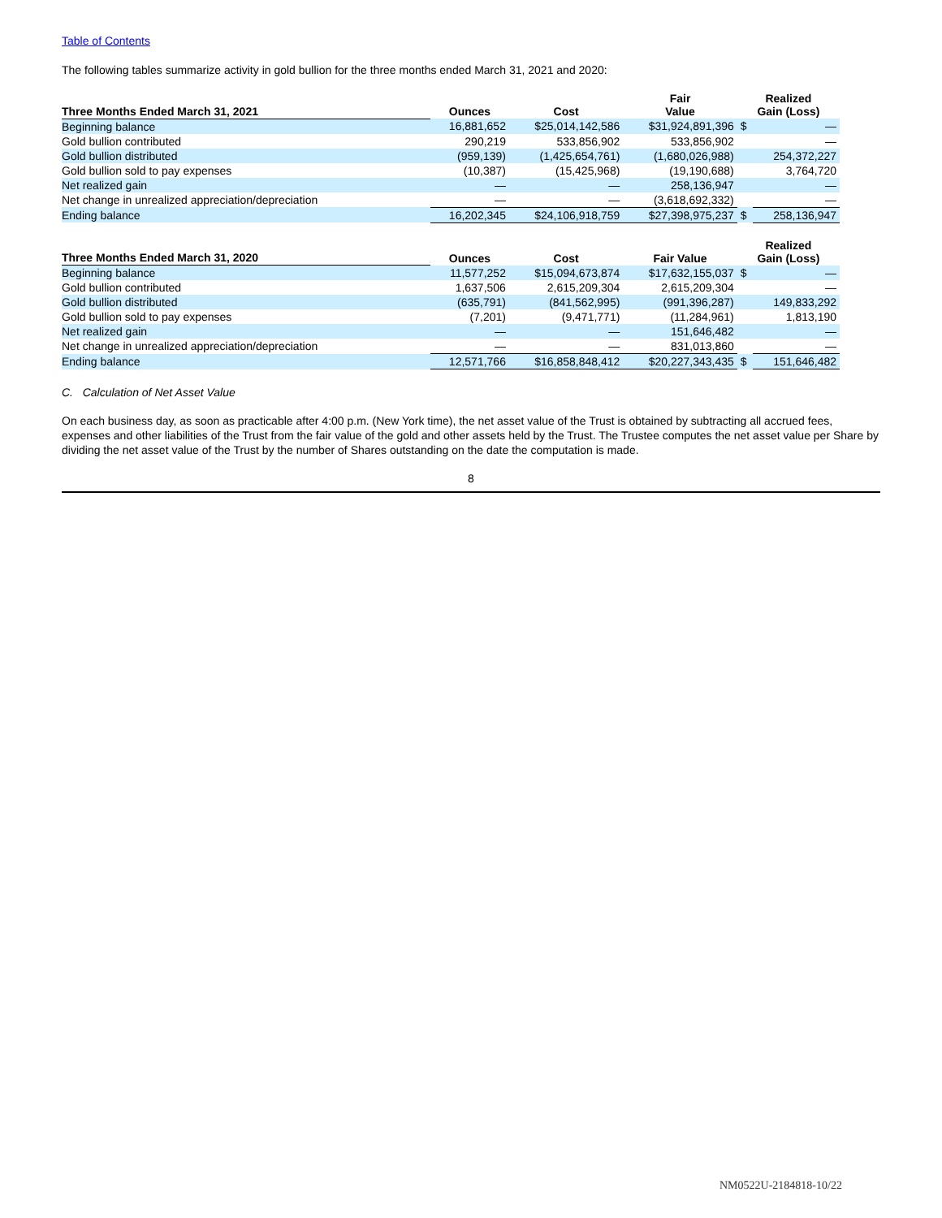Table of Contents
The following tables summarize activity in gold bullion for the three months ended March 31, 2021 and 2020:
| Three Months Ended March 31, 2021 | Ounces | Cost | Fair Value | Realized Gain (Loss) | |
| --- | --- | --- | --- | --- | --- |
| Beginning balance | 16,881,652 | $25,014,142,586 | $31,924,891,396 | $ | — |
| Gold bullion contributed | 290,219 | 533,856,902 | 533,856,902 | | — |
| Gold bullion distributed | (959,139) | (1,425,654,761) | (1,680,026,988) | | 254,372,227 |
| Gold bullion sold to pay expenses | (10,387) | (15,425,968) | (19,190,688) | | 3,764,720 |
| Net realized gain | — | — | 258,136,947 | | — |
| Net change in unrealized appreciation/depreciation | — | — | (3,618,692,332) | | — |
| Ending balance | 16,202,345 | $24,106,918,759 | $27,398,975,237 | $ | 258,136,947 |
| Three Months Ended March 31, 2020 | Ounces | Cost | Fair Value | Realized Gain (Loss) | |
| --- | --- | --- | --- | --- | --- |
| Beginning balance | 11,577,252 | $15,094,673,874 | $17,632,155,037 | $ | — |
| Gold bullion contributed | 1,637,506 | 2,615,209,304 | 2,615,209,304 | | — |
| Gold bullion distributed | (635,791) | (841,562,995) | (991,396,287) | | 149,833,292 |
| Gold bullion sold to pay expenses | (7,201) | (9,471,771) | (11,284,961) | | 1,813,190 |
| Net realized gain | — | — | 151,646,482 | | — |
| Net change in unrealized appreciation/depreciation | — | — | 831,013,860 | | — |
| Ending balance | 12,571,766 | $16,858,848,412 | $20,227,343,435 | $ | 151,646,482 |
C. Calculation of Net Asset Value
On each business day, as soon as practicable after 4:00 p.m. (New York time), the net asset value of the Trust is obtained by subtracting all accrued fees, expenses and other liabilities of the Trust from the fair value of the gold and other assets held by the Trust. The Trustee computes the net asset value per Share by dividing the net asset value of the Trust by the number of Shares outstanding on the date the computation is made.
8
NM0522U-2184818-10/22